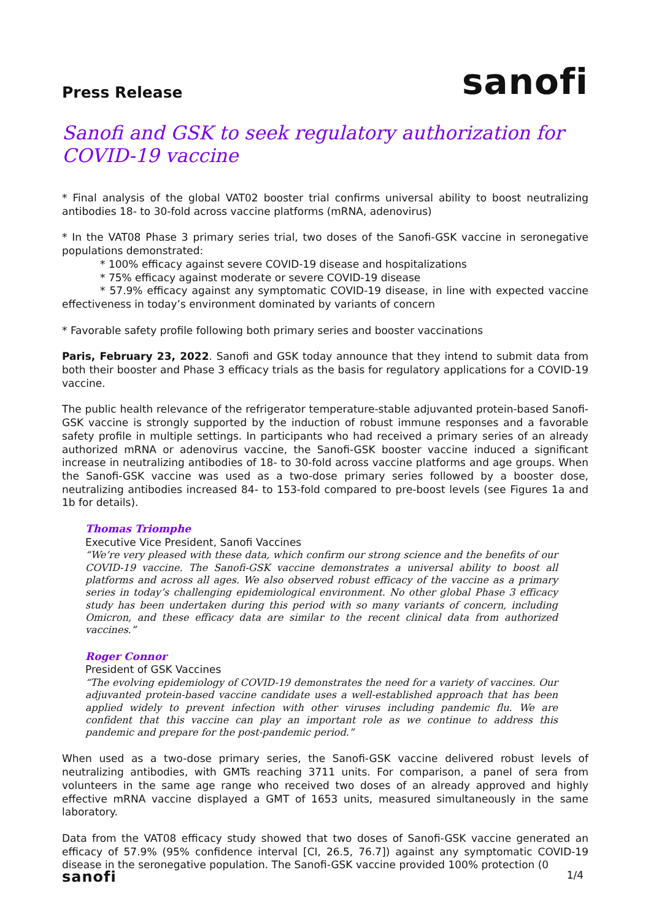Press Release
sanofi
Sanofi and GSK to seek regulatory authorization for COVID-19 vaccine
* Final analysis of the global VAT02 booster trial confirms universal ability to boost neutralizing antibodies 18- to 30-fold across vaccine platforms (mRNA, adenovirus)
* In the VAT08 Phase 3 primary series trial, two doses of the Sanofi-GSK vaccine in seronegative populations demonstrated:
* 100% efficacy against severe COVID-19 disease and hospitalizations
* 75% efficacy against moderate or severe COVID-19 disease
* 57.9% efficacy against any symptomatic COVID-19 disease, in line with expected vaccine effectiveness in today’s environment dominated by variants of concern
* Favorable safety profile following both primary series and booster vaccinations
Paris, February 23, 2022. Sanofi and GSK today announce that they intend to submit data from both their booster and Phase 3 efficacy trials as the basis for regulatory applications for a COVID-19 vaccine.
The public health relevance of the refrigerator temperature-stable adjuvanted protein-based Sanofi-GSK vaccine is strongly supported by the induction of robust immune responses and a favorable safety profile in multiple settings. In participants who had received a primary series of an already authorized mRNA or adenovirus vaccine, the Sanofi-GSK booster vaccine induced a significant increase in neutralizing antibodies of 18- to 30-fold across vaccine platforms and age groups. When the Sanofi-GSK vaccine was used as a two-dose primary series followed by a booster dose, neutralizing antibodies increased 84- to 153-fold compared to pre-boost levels (see Figures 1a and 1b for details).
Thomas Triomphe
Executive Vice President, Sanofi Vaccines
“We’re very pleased with these data, which confirm our strong science and the benefits of our COVID-19 vaccine. The Sanofi-GSK vaccine demonstrates a universal ability to boost all platforms and across all ages. We also observed robust efficacy of the vaccine as a primary series in today’s challenging epidemiological environment. No other global Phase 3 efficacy study has been undertaken during this period with so many variants of concern, including Omicron, and these efficacy data are similar to the recent clinical data from authorized vaccines.”
Roger Connor
President of GSK Vaccines
“The evolving epidemiology of COVID-19 demonstrates the need for a variety of vaccines. Our adjuvanted protein-based vaccine candidate uses a well-established approach that has been applied widely to prevent infection with other viruses including pandemic flu. We are confident that this vaccine can play an important role as we continue to address this pandemic and prepare for the post-pandemic period.”
When used as a two-dose primary series, the Sanofi-GSK vaccine delivered robust levels of neutralizing antibodies, with GMTs reaching 3711 units. For comparison, a panel of sera from volunteers in the same age range who received two doses of an already approved and highly effective mRNA vaccine displayed a GMT of 1653 units, measured simultaneously in the same laboratory.
Data from the VAT08 efficacy study showed that two doses of Sanofi-GSK vaccine generated an efficacy of 57.9% (95% confidence interval [CI, 26.5, 76.7]) against any symptomatic COVID-19 disease in the seronegative population. The Sanofi-GSK vaccine provided 100% protection (0
sanofi
1/4